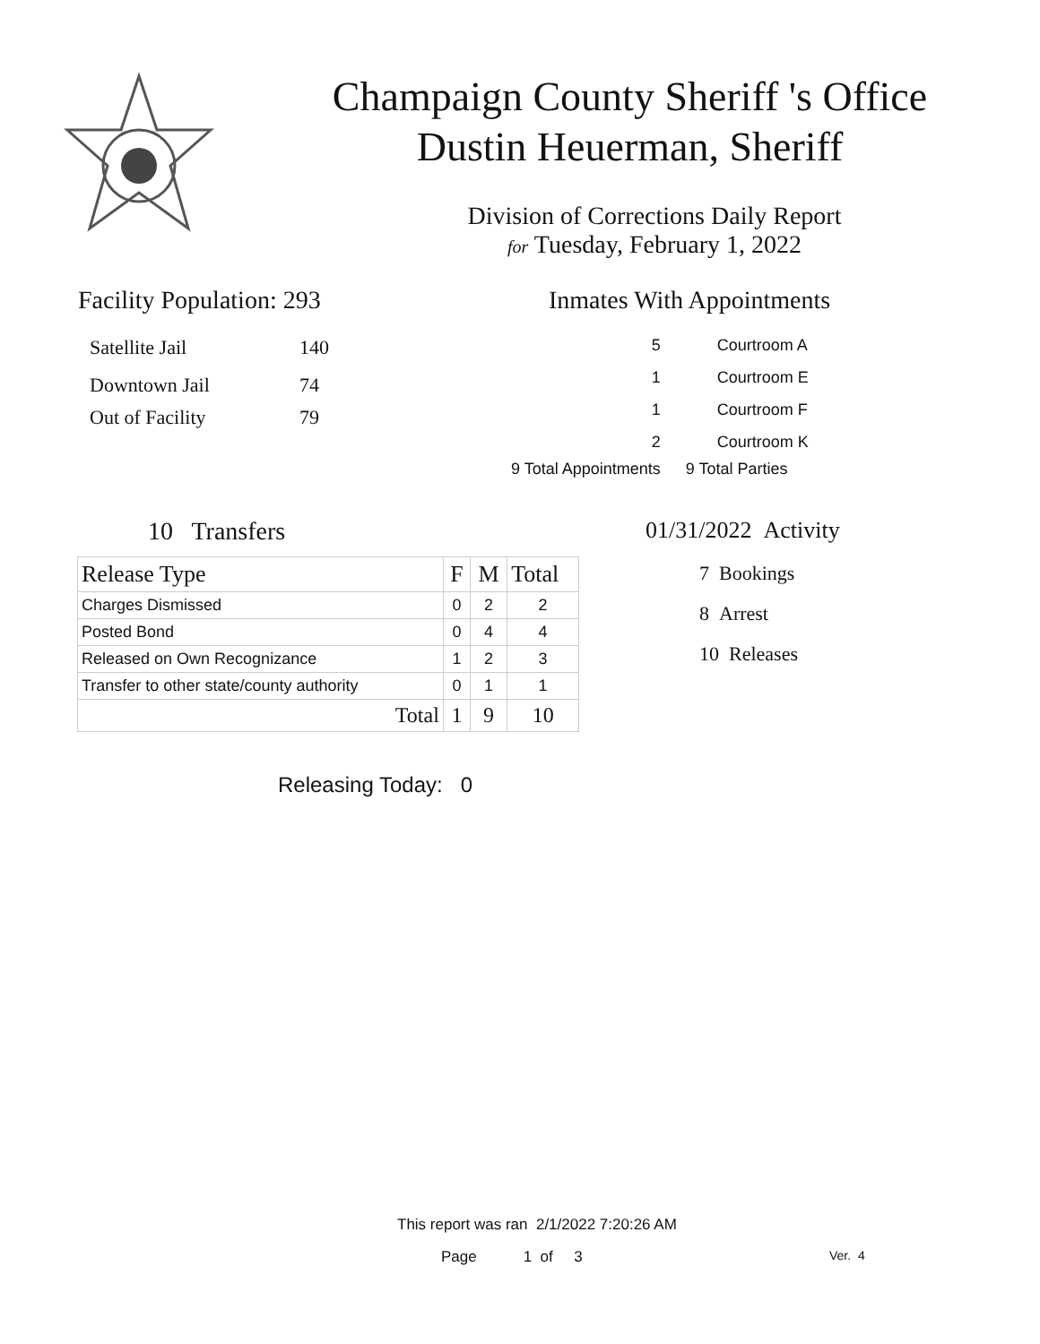Champaign County Sheriff 's Office
Dustin Heuerman, Sheriff
Division of Corrections Daily Report
for Tuesday, February 1, 2022
Facility Population: 293
| Satellite Jail | 140 |
| Downtown Jail | 74 |
| Out of Facility | 79 |
Inmates With Appointments
| | 5 | Courtroom A |
| | 1 | Courtroom E |
| | 1 | Courtroom F |
| | 2 | Courtroom K |
| 9 Total Appointments | | 9 Total Parties |
10 Transfers
| Release Type | F | M | Total |
| Charges Dismissed | 0 | 2 | 2 |
| Posted Bond | 0 | 4 | 4 |
| Released on Own Recognizance | 1 | 2 | 3 |
| Transfer to other state/county authority | 0 | 1 | 1 |
| Total | 1 | 9 | 10 |
Releasing Today: 0
01/31/2022 Activity
7 Bookings
8 Arrest
10 Releases
This report was ran 2/1/2022 7:20:26 AM
Page 1 of 3 Ver. 4